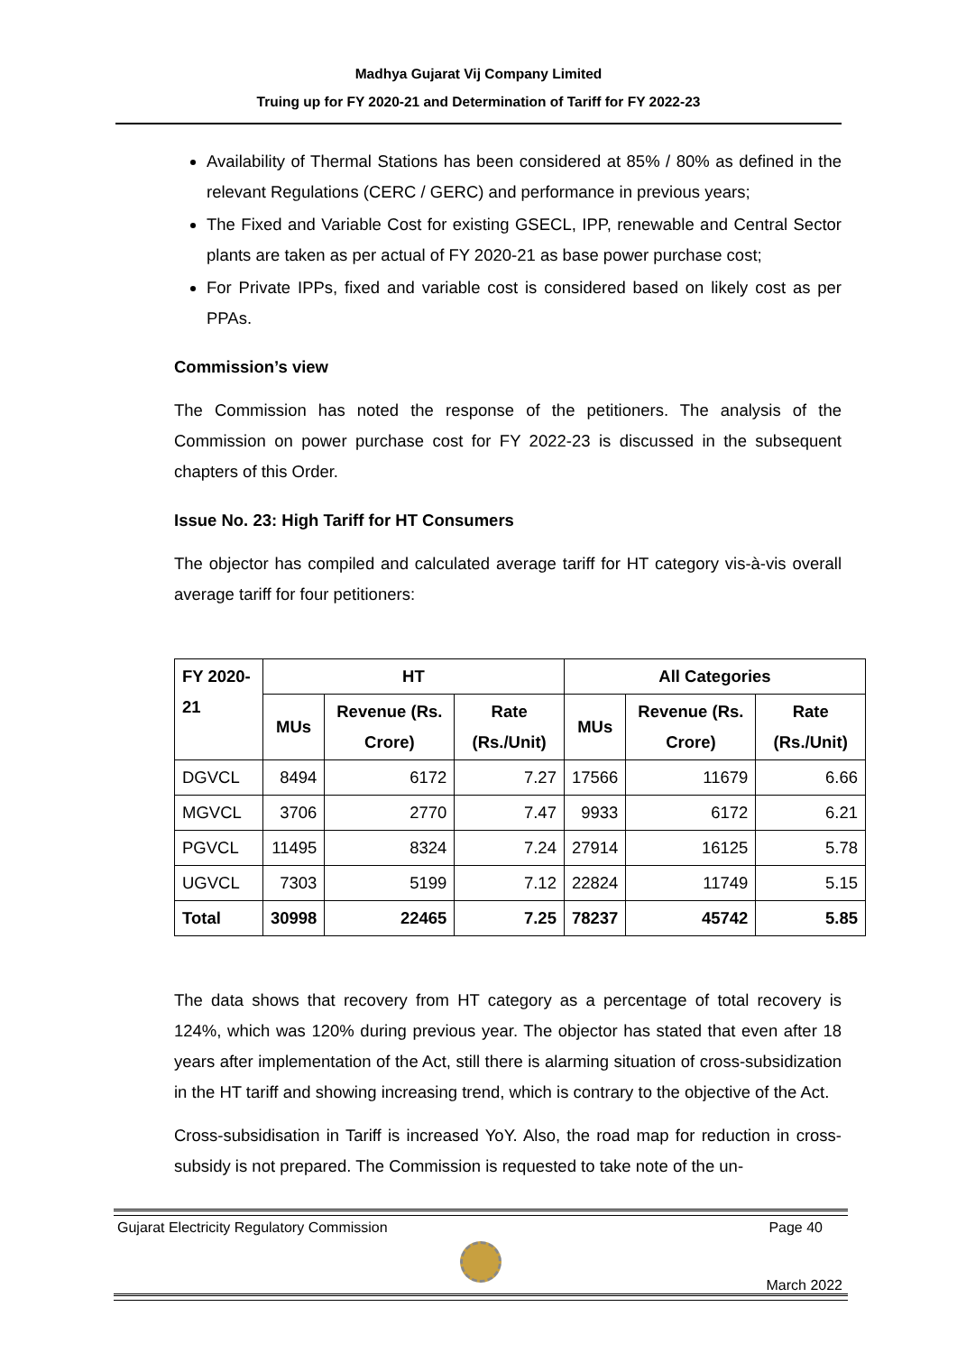Madhya Gujarat Vij Company Limited
Truing up for FY 2020-21 and Determination of Tariff for FY 2022-23
Availability of Thermal Stations has been considered at 85% / 80% as defined in the relevant Regulations (CERC / GERC) and performance in previous years;
The Fixed and Variable Cost for existing GSECL, IPP, renewable and Central Sector plants are taken as per actual of FY 2020-21 as base power purchase cost;
For Private IPPs, fixed and variable cost is considered based on likely cost as per PPAs.
Commission’s view
The Commission has noted the response of the petitioners. The analysis of the Commission on power purchase cost for FY 2022-23 is discussed in the subsequent chapters of this Order.
Issue No. 23: High Tariff for HT Consumers
The objector has compiled and calculated average tariff for HT category vis-à-vis overall average tariff for four petitioners:
| FY 2020-21 | HT | | | All Categories | | |
| --- | --- | --- | --- | --- | --- | --- |
| | MUs | Revenue (Rs. Crore) | Rate (Rs./Unit) | MUs | Revenue (Rs. Crore) | Rate (Rs./Unit) |
| DGVCL | 8494 | 6172 | 7.27 | 17566 | 11679 | 6.66 |
| MGVCL | 3706 | 2770 | 7.47 | 9933 | 6172 | 6.21 |
| PGVCL | 11495 | 8324 | 7.24 | 27914 | 16125 | 5.78 |
| UGVCL | 7303 | 5199 | 7.12 | 22824 | 11749 | 5.15 |
| Total | 30998 | 22465 | 7.25 | 78237 | 45742 | 5.85 |
The data shows that recovery from HT category as a percentage of total recovery is 124%, which was 120% during previous year. The objector has stated that even after 18 years after implementation of the Act, still there is alarming situation of cross-subsidization in the HT tariff and showing increasing trend, which is contrary to the objective of the Act.
Cross-subsidisation in Tariff is increased YoY. Also, the road map for reduction in cross-subsidy is not prepared. The Commission is requested to take note of the un-
Gujarat Electricity Regulatory Commission Page 40
March 2022